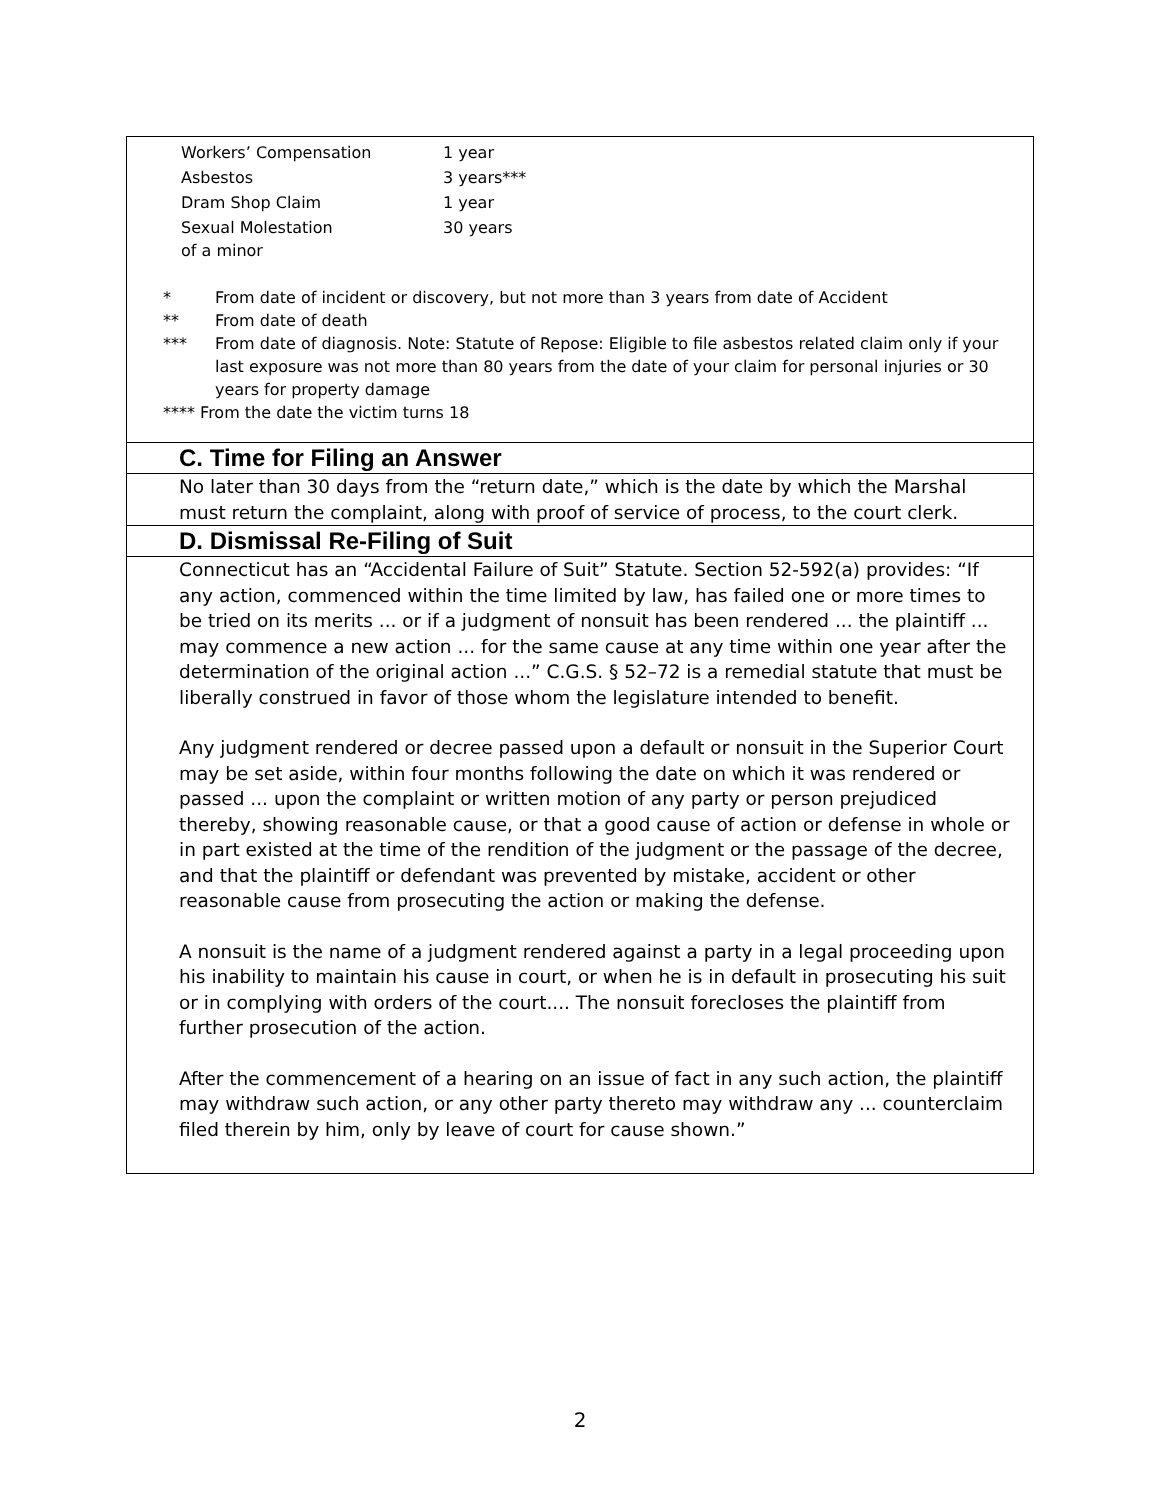| Workers’ Compensation | 1 year |
| Asbestos | 3 years*** |
| Dram Shop Claim | 1 year |
| Sexual Molestation of a minor | 30 years |
* From date of incident or discovery, but not more than 3 years from date of Accident
** From date of death
*** From date of diagnosis. Note: Statute of Repose: Eligible to file asbestos related claim only if your last exposure was not more than 80 years from the date of your claim for personal injuries or 30 years for property damage
**** From the date the victim turns 18
C. Time for Filing an Answer
No later than 30 days from the “return date,” which is the date by which the Marshal must return the complaint, along with proof of service of process, to the court clerk.
D. Dismissal Re-Filing of Suit
Connecticut has an “Accidental Failure of Suit” Statute. Section 52-592(a) provides: “If any action, commenced within the time limited by law, has failed one or more times to be tried on its merits ... or if a judgment of nonsuit has been rendered ... the plaintiff ... may commence a new action ... for the same cause at any time within one year after the determination of the original action ...” C.G.S. § 52–72 is a remedial statute that must be liberally construed in favor of those whom the legislature intended to benefit.
Any judgment rendered or decree passed upon a default or nonsuit in the Superior Court may be set aside, within four months following the date on which it was rendered or passed ... upon the complaint or written motion of any party or person prejudiced thereby, showing reasonable cause, or that a good cause of action or defense in whole or in part existed at the time of the rendition of the judgment or the passage of the decree, and that the plaintiff or defendant was prevented by mistake, accident or other reasonable cause from prosecuting the action or making the defense.
A nonsuit is the name of a judgment rendered against a party in a legal proceeding upon his inability to maintain his cause in court, or when he is in default in prosecuting his suit or in complying with orders of the court.... The nonsuit forecloses the plaintiff from further prosecution of the action.
After the commencement of a hearing on an issue of fact in any such action, the plaintiff may withdraw such action, or any other party thereto may withdraw any ... counterclaim filed therein by him, only by leave of court for cause shown.”
2